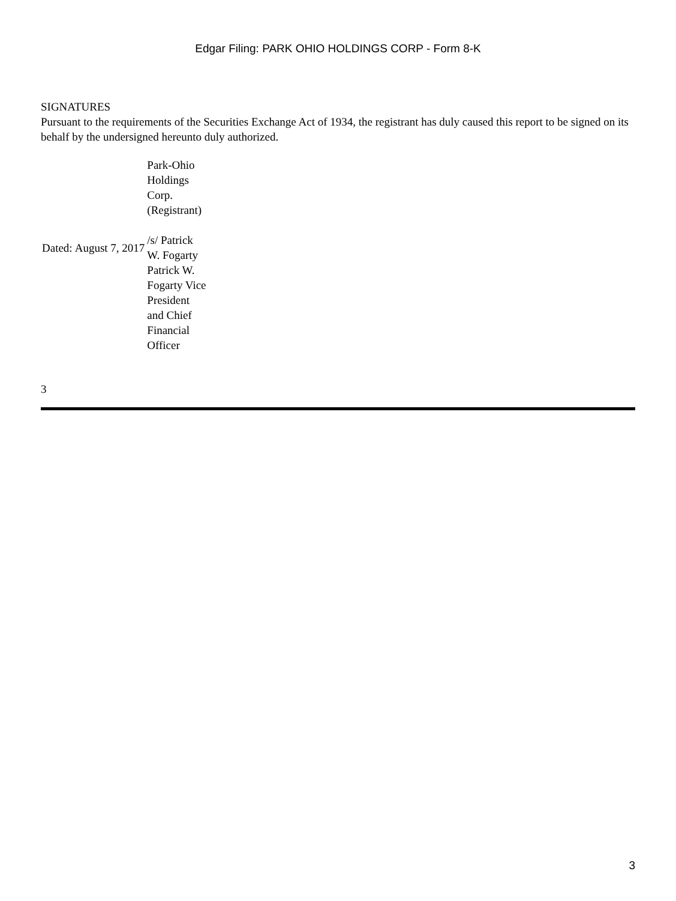Edgar Filing: PARK OHIO HOLDINGS CORP - Form 8-K
SIGNATURES
Pursuant to the requirements of the Securities Exchange Act of 1934, the registrant has duly caused this report to be signed on its behalf by the undersigned hereunto duly authorized.
| | | Park-Ohio Holdings Corp. (Registrant) |
| Dated: | August 7, 2017 | /s/ Patrick W. Fogarty |
| | | Patrick W. Fogarty Vice President and Chief Financial Officer |
3
3